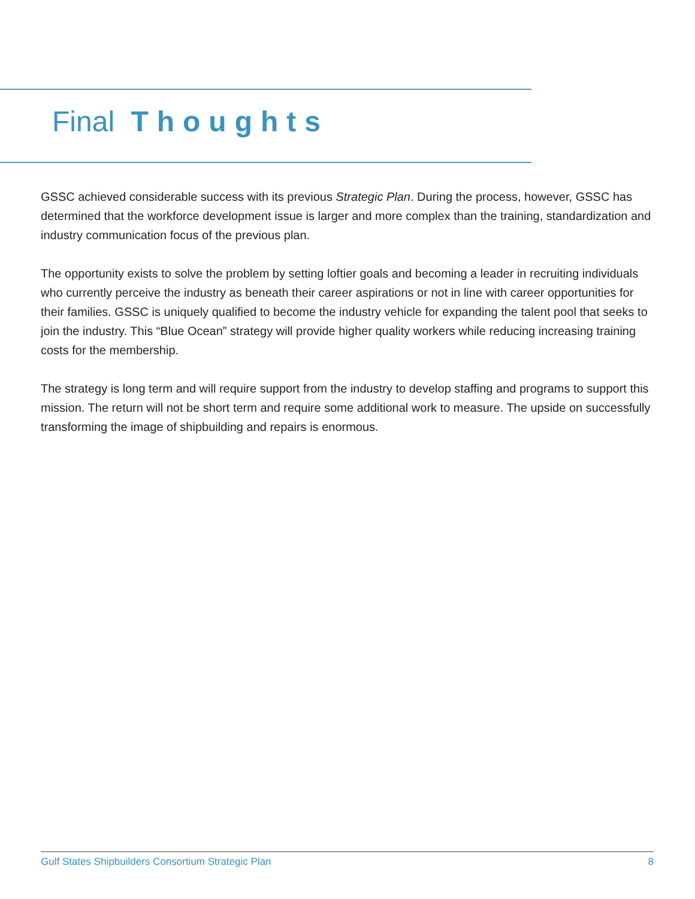Final Thoughts
GSSC achieved considerable success with its previous Strategic Plan. During the process, however, GSSC has determined that the workforce development issue is larger and more complex than the training, standard­ization and industry communication focus of the previous plan.
The opportunity exists to solve the problem by setting loftier goals and becoming a leader in recruiting individuals who currently perceive the industry as beneath their career aspirations or not in line with career opportunities for their families. GSSC is uniquely qualified to become the industry vehicle for expanding the talent pool that seeks to join the industry. This “Blue Ocean” strategy will provide higher quality workers while reducing increasing training costs for the membership.
The strategy is long term and will require support from the industry to develop staffing and programs to support this mission. The return will not be short term and require some additional work to measure. The upside on successfully transforming the image of shipbuilding and repairs is enormous.
Gulf States Shipbuilders Consortium Strategic Plan 8